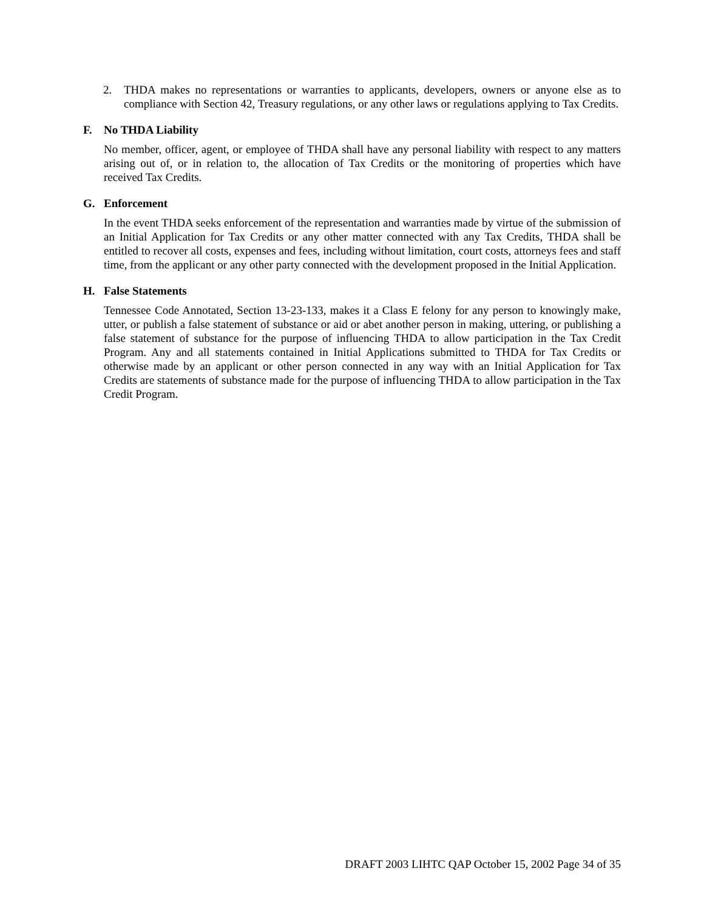2. THDA makes no representations or warranties to applicants, developers, owners or anyone else as to compliance with Section 42, Treasury regulations, or any other laws or regulations applying to Tax Credits.
F. No THDA Liability
No member, officer, agent, or employee of THDA shall have any personal liability with respect to any matters arising out of, or in relation to, the allocation of Tax Credits or the monitoring of properties which have received Tax Credits.
G. Enforcement
In the event THDA seeks enforcement of the representation and warranties made by virtue of the submission of an Initial Application for Tax Credits or any other matter connected with any Tax Credits, THDA shall be entitled to recover all costs, expenses and fees, including without limitation, court costs, attorneys fees and staff time, from the applicant or any other party connected with the development proposed in the Initial Application.
H. False Statements
Tennessee Code Annotated, Section 13-23-133, makes it a Class E felony for any person to knowingly make, utter, or publish a false statement of substance or aid or abet another person in making, uttering, or publishing a false statement of substance for the purpose of influencing THDA to allow participation in the Tax Credit Program. Any and all statements contained in Initial Applications submitted to THDA for Tax Credits or otherwise made by an applicant or other person connected in any way with an Initial Application for Tax Credits are statements of substance made for the purpose of influencing THDA to allow participation in the Tax Credit Program.
DRAFT 2003 LIHTC QAP October 15, 2002 Page 34 of 35